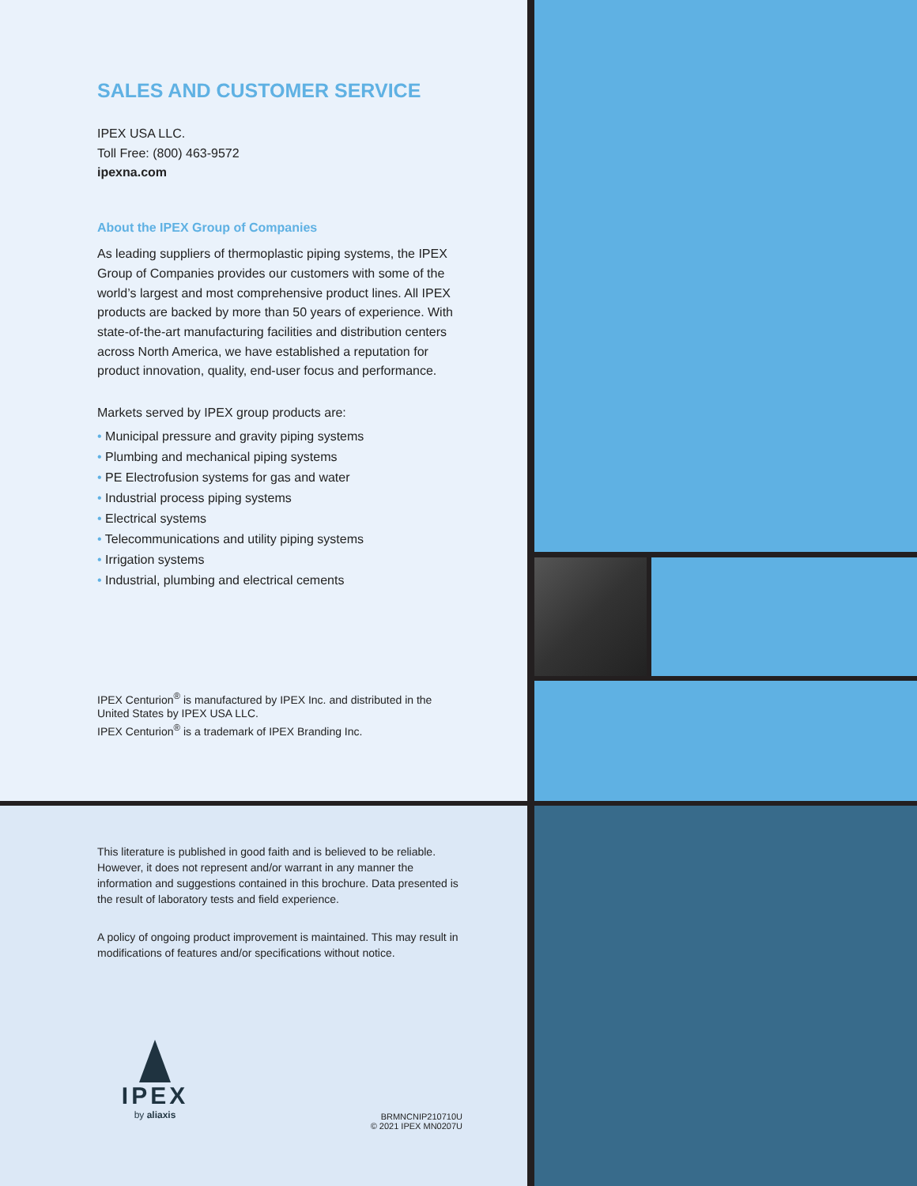SALES AND CUSTOMER SERVICE
IPEX USA LLC.
Toll Free: (800) 463-9572
ipexna.com
About the IPEX Group of Companies
As leading suppliers of thermoplastic piping systems, the IPEX Group of Companies provides our customers with some of the world’s largest and most comprehensive product lines. All IPEX products are backed by more than 50 years of experience. With state-of-the-art manufacturing facilities and distribution centers across North America, we have established a reputation for product innovation, quality, end-user focus and performance.
Markets served by IPEX group products are:
• Municipal pressure and gravity piping systems
• Plumbing and mechanical piping systems
• PE Electrofusion systems for gas and water
• Industrial process piping systems
• Electrical systems
• Telecommunications and utility piping systems
• Irrigation systems
• Industrial, plumbing and electrical cements
IPEX Centurion<sup>®</sup> is manufactured by IPEX Inc. and distributed in the United States by IPEX USA LLC.
IPEX Centurion<sup>®</sup> is a trademark of IPEX Branding Inc.
This literature is published in good faith and is believed to be reliable. However, it does not represent and/or warrant in any manner the information and suggestions contained in this brochure. Data presented is the result of laboratory tests and field experience.
A policy of ongoing product improvement is maintained. This may result in modifications of features and/or specifications without notice.
IPEX
by aliaxis
BRMNCNIP210710U
© 2021 IPEX MN0207U